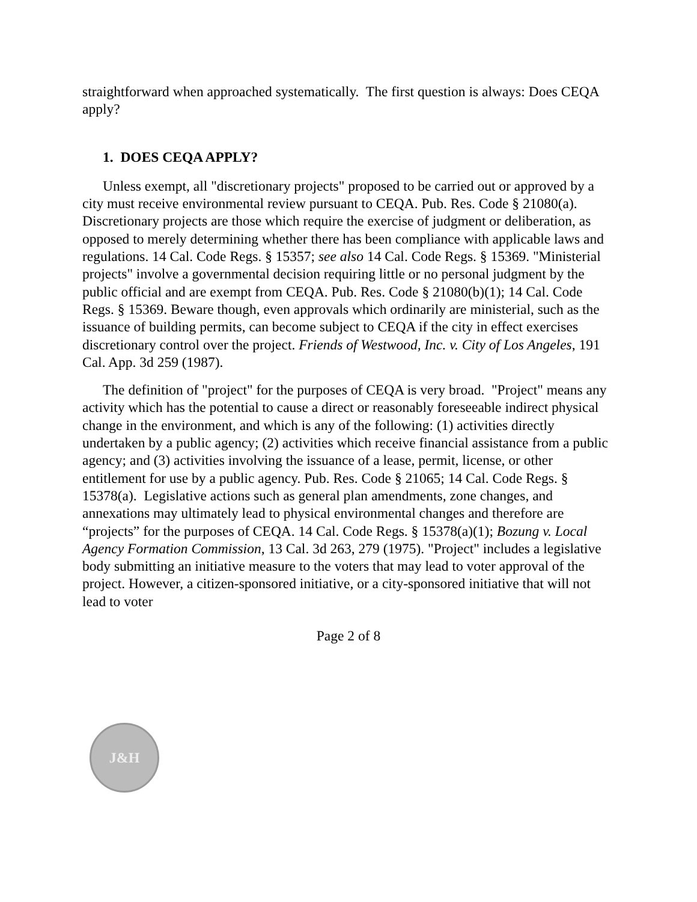straightforward when approached systematically. The first question is always: Does CEQA apply?
1. DOES CEQA APPLY?
Unless exempt, all "discretionary projects" proposed to be carried out or approved by a city must receive environmental review pursuant to CEQA. Pub. Res. Code § 21080(a). Discretionary projects are those which require the exercise of judgment or deliberation, as opposed to merely determining whether there has been compliance with applicable laws and regulations. 14 Cal. Code Regs. § 15357; see also 14 Cal. Code Regs. § 15369. "Ministerial projects" involve a governmental decision requiring little or no personal judgment by the public official and are exempt from CEQA. Pub. Res. Code § 21080(b)(1); 14 Cal. Code Regs. § 15369. Beware though, even approvals which ordinarily are ministerial, such as the issuance of building permits, can become subject to CEQA if the city in effect exercises discretionary control over the project. Friends of Westwood, Inc. v. City of Los Angeles, 191 Cal. App. 3d 259 (1987).
The definition of "project" for the purposes of CEQA is very broad. "Project" means any activity which has the potential to cause a direct or reasonably foreseeable indirect physical change in the environment, and which is any of the following: (1) activities directly undertaken by a public agency; (2) activities which receive financial assistance from a public agency; and (3) activities involving the issuance of a lease, permit, license, or other entitlement for use by a public agency. Pub. Res. Code § 21065; 14 Cal. Code Regs. § 15378(a). Legislative actions such as general plan amendments, zone changes, and annexations may ultimately lead to physical environmental changes and therefore are “projects” for the purposes of CEQA. 14 Cal. Code Regs. § 15378(a)(1); Bozung v. Local Agency Formation Commission, 13 Cal. 3d 263, 279 (1975). "Project" includes a legislative body submitting an initiative measure to the voters that may lead to voter approval of the project. However, a citizen-sponsored initiative, or a city-sponsored initiative that will not lead to voter
Page 2 of 8
J&H